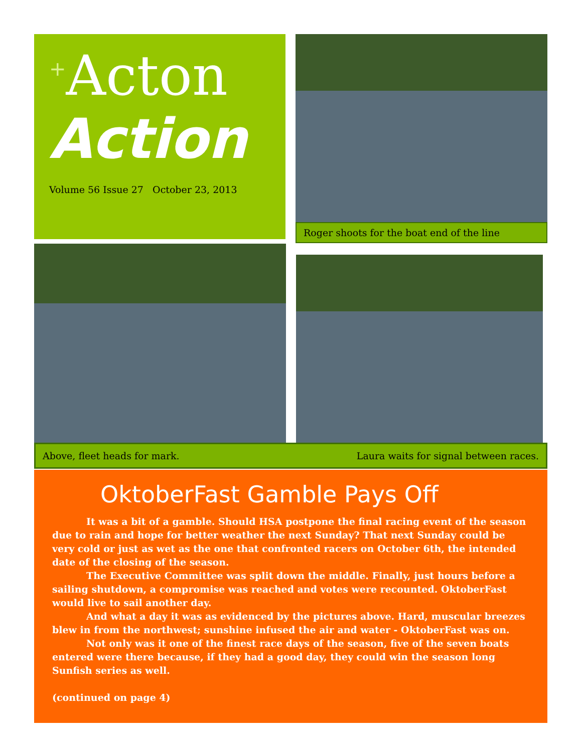<sup>+</sup>Acton
Action
Volume 56 Issue 27 October 23, 2013
Roger shoots for the boat end of the line
Above, fleet heads for mark. Laura waits for signal between races.
OktoberFast Gamble Pays Off
It was a bit of a gamble. Should HSA postpone the final racing event of the season due to rain and hope for better weather the next Sunday? That next Sunday could be very cold or just as wet as the one that confronted racers on October 6th, the intended date of the closing of the season.
The Executive Committee was split down the middle. Finally, just hours before a sailing shutdown, a compromise was reached and votes were recounted. OktoberFast would live to sail another day.
And what a day it was as evidenced by the pictures above. Hard, muscular breezes blew in from the northwest; sunshine infused the air and water - OktoberFast was on.
Not only was it one of the finest race days of the season, five of the seven boats entered were there because, if they had a good day, they could win the season long Sunfish series as well.
(continued on page 4)